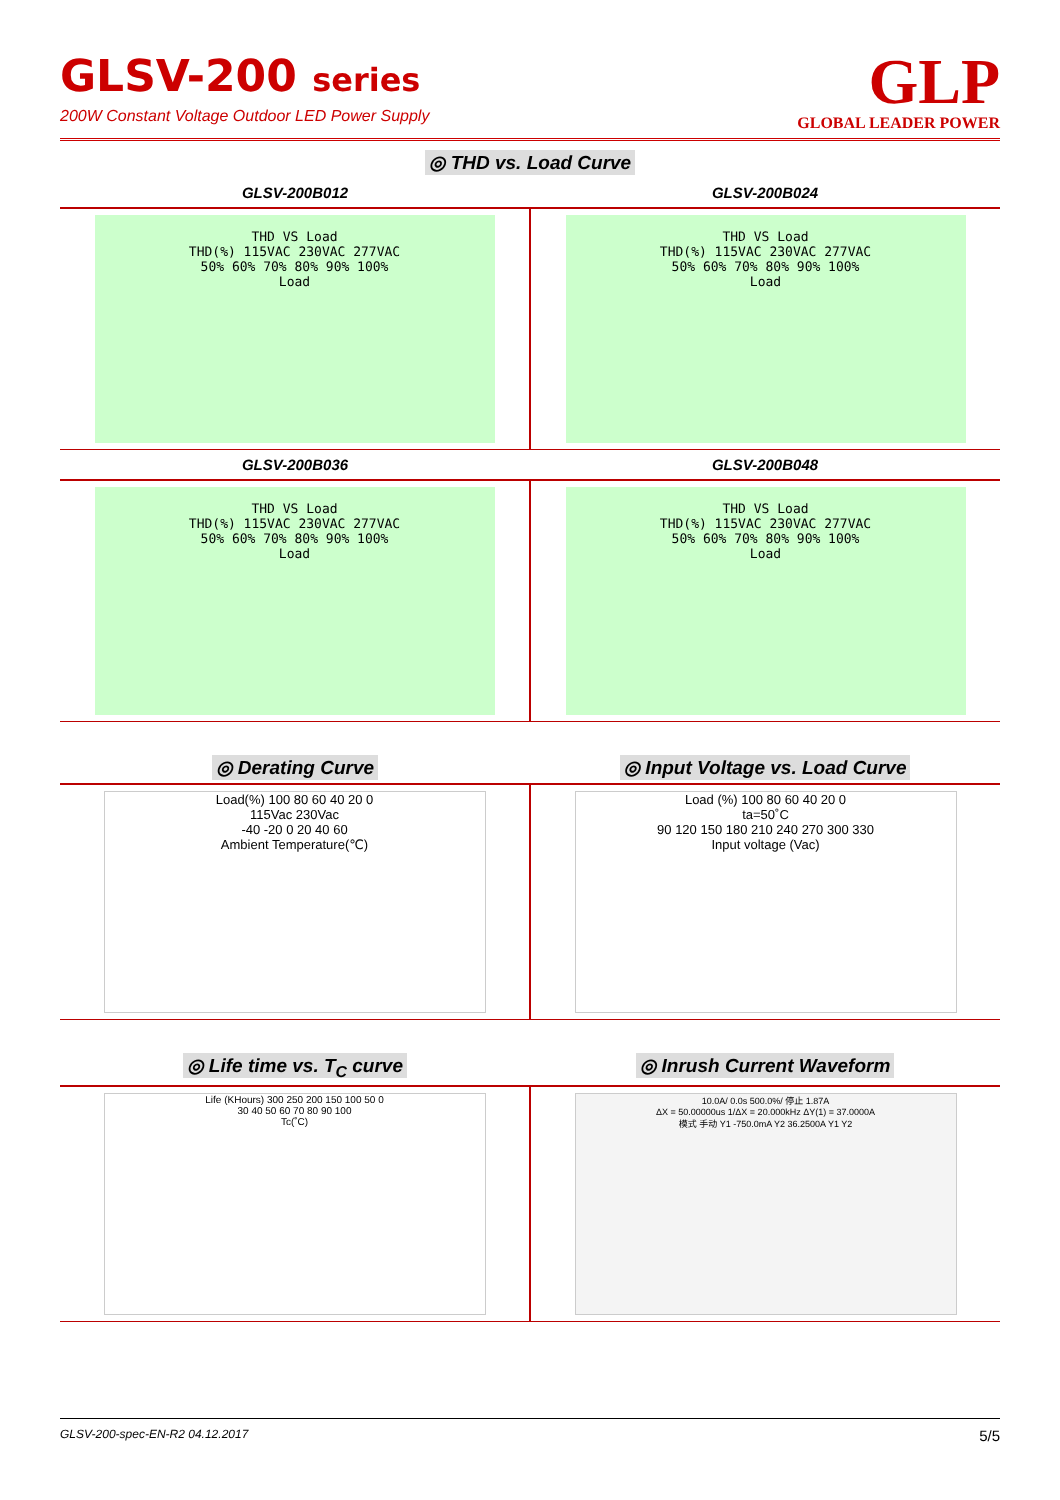GLSV-200 series
200W Constant Voltage Outdoor LED Power Supply
GLP
GLOBAL LEADER POWER
◎ THD vs. Load Curve
GLSV-200B012 GLSV-200B024
THD VS Load
THD(%) 115VAC 230VAC 277VAC
50% 60% 70% 80% 90% 100%
Load
THD VS Load
THD(%) 115VAC 230VAC 277VAC
50% 60% 70% 80% 90% 100%
Load
GLSV-200B036 GLSV-200B048
THD VS Load
THD(%) 115VAC 230VAC 277VAC
50% 60% 70% 80% 90% 100%
Load
THD VS Load
THD(%) 115VAC 230VAC 277VAC
50% 60% 70% 80% 90% 100%
Load
◎ Derating Curve ◎ Input Voltage vs. Load Curve
Load(%) 100 80 60 40 20 0
115Vac 230Vac
-40 -20 0 20 40 60
Ambient Temperature(℃)
Load (%) 100 80 60 40 20 0
ta=50˚C
90 120 150 180 210 240 270 300 330
Input voltage (Vac)
◎ Life time vs. T<sub>C</sub> curve ◎ Inrush Current Waveform
Life (KHours) 300 250 200 150 100 50 0
30 40 50 60 70 80 90 100
Tc(˚C)
10.0A/ 0.0s 500.0%/ 停止 1.87A
ΔX = 50.00000us 1/ΔX = 20.000kHz ΔY(1) = 37.0000A
模式 手动 Y1 -750.0mA Y2 36.2500A Y1 Y2
GLSV-200-spec-EN-R2 04.12.2017 5/5